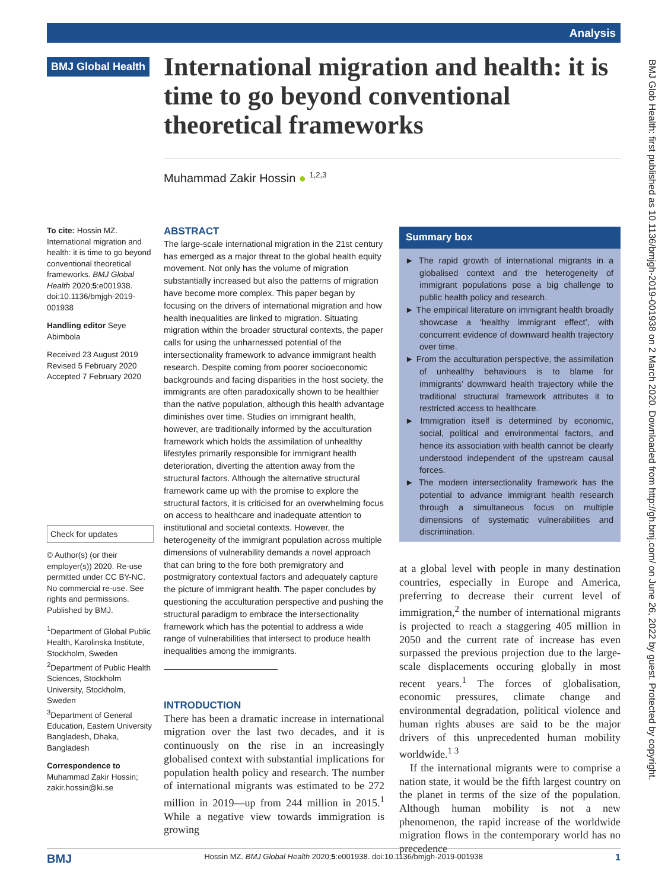Analysis
BMJ Global Health
International migration and health: it is time to go beyond conventional theoretical frameworks
Muhammad Zakir Hossin ● <sup>1,2,3</sup>
To cite: Hossin MZ. International migration and health: it is time to go beyond conventional theoretical frameworks. BMJ Global Health 2020;5:e001938. doi:10.1136/bmjgh-2019-001938
Handling editor Seye Abimbola
Received 23 August 2019
Revised 5 February 2020
Accepted 7 February 2020
Check for updates
© Author(s) (or their employer(s)) 2020. Re-use permitted under CC BY-NC. No commercial re-use. See rights and permissions. Published by BMJ.
<sup>1</sup> Department of Global Public Health, Karolinska Institute, Stockholm, Sweden
<sup>2</sup> Department of Public Health Sciences, Stockholm University, Stockholm, Sweden
<sup>3</sup> Department of General Education, Eastern University Bangladesh, Dhaka, Bangladesh
Correspondence to
Muhammad Zakir Hossin; zakir.hossin@ki.se
ABSTRACT
The large-scale international migration in the 21st century has emerged as a major threat to the global health equity movement. Not only has the volume of migration substantially increased but also the patterns of migration have become more complex. This paper began by focusing on the drivers of international migration and how health inequalities are linked to migration. Situating migration within the broader structural contexts, the paper calls for using the unharnessed potential of the intersectionality framework to advance immigrant health research. Despite coming from poorer socioeconomic backgrounds and facing disparities in the host society, the immigrants are often paradoxically shown to be healthier than the native population, although this health advantage diminishes over time. Studies on immigrant health, however, are traditionally informed by the acculturation framework which holds the assimilation of unhealthy lifestyles primarily responsible for immigrant health deterioration, diverting the attention away from the structural factors. Although the alternative structural framework came up with the promise to explore the structural factors, it is criticised for an overwhelming focus on access to healthcare and inadequate attention to institutional and societal contexts. However, the heterogeneity of the immigrant population across multiple dimensions of vulnerability demands a novel approach that can bring to the fore both premigratory and postmigratory contextual factors and adequately capture the picture of immigrant health. The paper concludes by questioning the acculturation perspective and pushing the structural paradigm to embrace the intersectionality framework which has the potential to address a wide range of vulnerabilities that intersect to produce health inequalities among the immigrants.
INTRODUCTION
There has been a dramatic increase in international migration over the last two decades, and it is continuously on the rise in an increasingly globalised context with substantial implications for population health policy and research. The number of international migrants was estimated to be 272 million in 2019—up from 244 million in 2015.<sup>1</sup> While a negative view towards immigration is growing
Summary box
► The rapid growth of international migrants in a globalised context and the heterogeneity of immigrant populations pose a big challenge to public health policy and research.
► The empirical literature on immigrant health broadly showcase a ‘healthy immigrant effect’, with concurrent evidence of downward health trajectory over time.
► From the acculturation perspective, the assimilation of unhealthy behaviours is to blame for immigrants’ downward health trajectory while the traditional structural framework attributes it to restricted access to healthcare.
► Immigration itself is determined by economic, social, political and environmental factors, and hence its association with health cannot be clearly understood independent of the upstream causal forces.
► The modern intersectionality framework has the potential to advance immigrant health research through a simultaneous focus on multiple dimensions of systematic vulnerabilities and discrimination.
at a global level with people in many destination countries, especially in Europe and America, preferring to decrease their current level of immigration,<sup>2</sup> the number of international migrants is projected to reach a staggering 405 million in 2050 and the current rate of increase has even surpassed the previous projection due to the large-scale displacements occuring globally in most recent years.<sup>1</sup> The forces of globalisation, economic pressures, climate change and environmental degradation, political violence and human rights abuses are said to be the major drivers of this unprecedented human mobility worldwide.<sup>1 3</sup>
If the international migrants were to comprise a nation state, it would be the fifth largest country on the planet in terms of the size of the population. Although human mobility is not a new phenomenon, the rapid increase of the worldwide migration flows in the contemporary world has no precedence
BMJ Glob Health: first published as 10.1136/bmjgh-2019-001938 on 2 March 2020. Downloaded from http://gh.bmj.com/ on June 26, 2022 by guest. Protected by copyright.
BMJ Hossin MZ. BMJ Global Health 2020;5:e001938. doi:10.1136/bmjgh-2019-001938 1